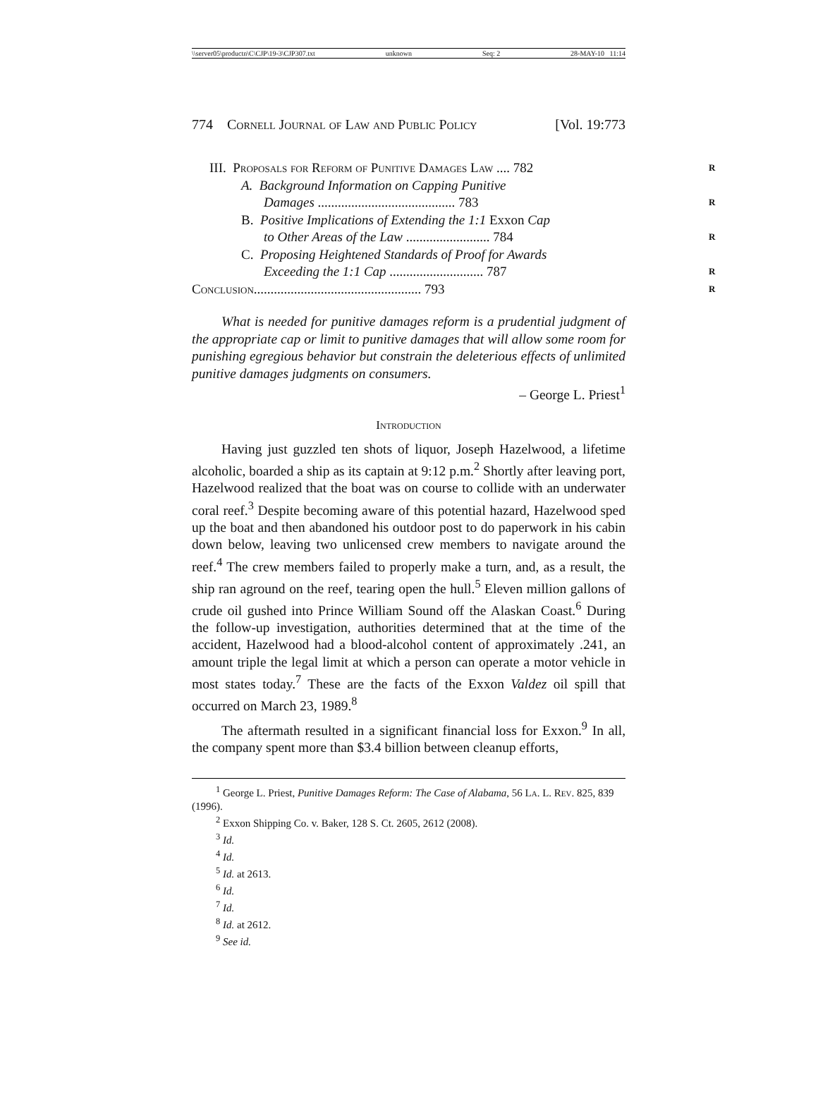\\server05\productn\C\CJP\19-3\CJP307.txt unknown Seq: 2 28-MAY-10 11:14
774 Cornell Journal of Law and Public Policy [Vol. 19:773
III. Proposals for Reform of Punitive Damages Law .... 782 R
A. Background Information on Capping Punitive
Damages ......................................... 783 R
B. Positive Implications of Extending the 1:1 Exxon Cap
to Other Areas of the Law ......................... 784 R
C. Proposing Heightened Standards of Proof for Awards
Exceeding the 1:1 Cap ............................ 787 R
Conclusion.................................................. 793 R
What is needed for punitive damages reform is a prudential judgment of the appropriate cap or limit to punitive damages that will allow some room for punishing egregious behavior but constrain the deleterious effects of unlimited punitive damages judgments on consumers.
– George L. Priest<sup>1</sup>
Introduction
Having just guzzled ten shots of liquor, Joseph Hazelwood, a lifetime alcoholic, boarded a ship as its captain at 9:12 p.m.<sup>2</sup> Shortly after leaving port, Hazelwood realized that the boat was on course to collide with an underwater coral reef.<sup>3</sup> Despite becoming aware of this potential hazard, Hazelwood sped up the boat and then abandoned his outdoor post to do paperwork in his cabin down below, leaving two unlicensed crew members to navigate around the reef.<sup>4</sup> The crew members failed to properly make a turn, and, as a result, the ship ran aground on the reef, tearing open the hull.<sup>5</sup> Eleven million gallons of crude oil gushed into Prince William Sound off the Alaskan Coast.<sup>6</sup> During the follow-up investigation, authorities determined that at the time of the accident, Hazelwood had a blood-alcohol content of approximately .241, an amount triple the legal limit at which a person can operate a motor vehicle in most states today.<sup>7</sup> These are the facts of the Exxon Valdez oil spill that occurred on March 23, 1989.<sup>8</sup>
The aftermath resulted in a significant financial loss for Exxon.<sup>9</sup> In all, the company spent more than $3.4 billion between cleanup efforts,
<sup>1</sup> George L. Priest, Punitive Damages Reform: The Case of Alabama, 56 La. L. Rev. 825, 839 (1996).
<sup>2</sup> Exxon Shipping Co. v. Baker, 128 S. Ct. 2605, 2612 (2008).
<sup>3</sup> Id.
<sup>4</sup> Id.
<sup>5</sup> Id. at 2613.
<sup>6</sup> Id.
<sup>7</sup> Id.
<sup>8</sup> Id. at 2612.
<sup>9</sup> See id.